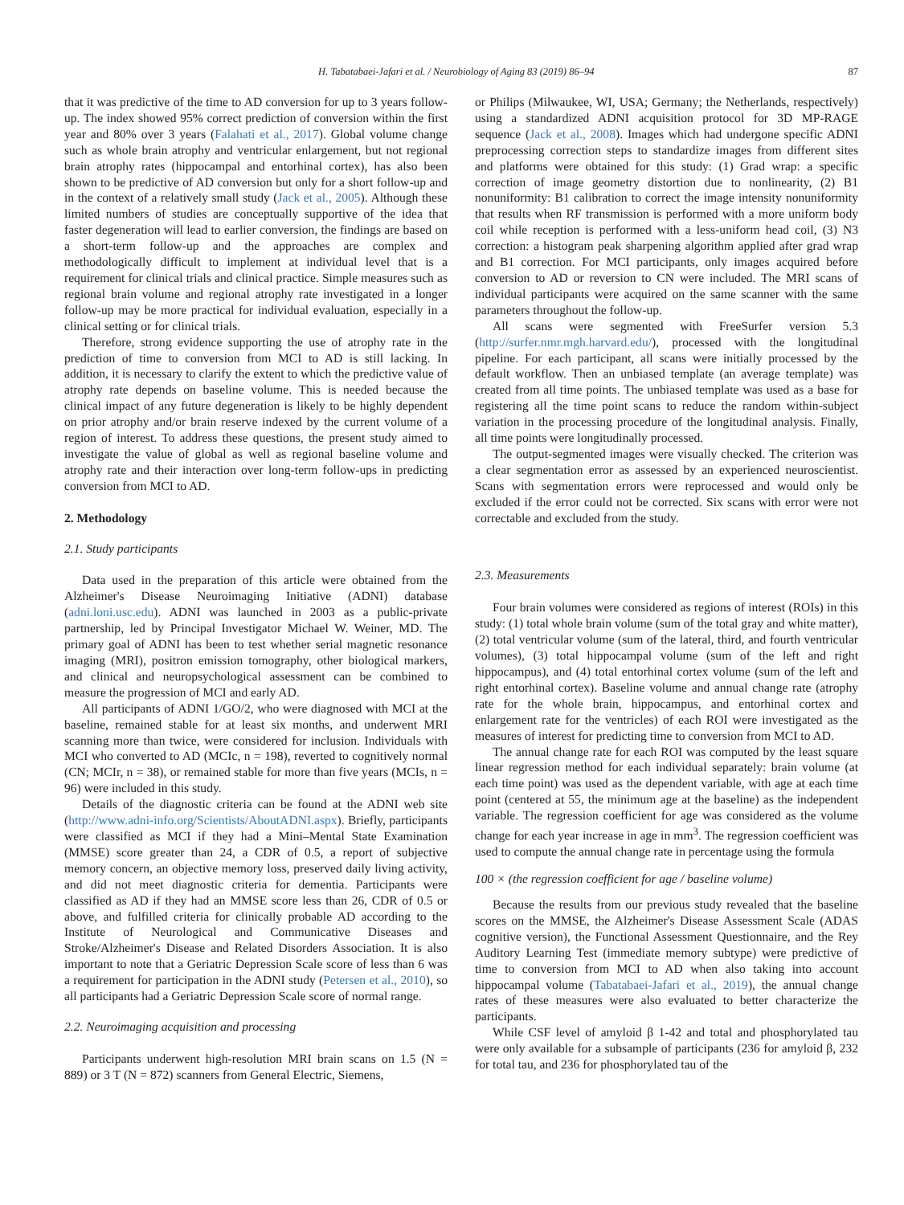H. Tabatabaei-Jafari et al. / Neurobiology of Aging 83 (2019) 86–94 87
that it was predictive of the time to AD conversion for up to 3 years follow-up. The index showed 95% correct prediction of conversion within the first year and 80% over 3 years (Falahati et al., 2017). Global volume change such as whole brain atrophy and ventricular enlargement, but not regional brain atrophy rates (hippocampal and entorhinal cortex), has also been shown to be predictive of AD conversion but only for a short follow-up and in the context of a relatively small study (Jack et al., 2005). Although these limited numbers of studies are conceptually supportive of the idea that faster degeneration will lead to earlier conversion, the findings are based on a short-term follow-up and the approaches are complex and methodologically difficult to implement at individual level that is a requirement for clinical trials and clinical practice. Simple measures such as regional brain volume and regional atrophy rate investigated in a longer follow-up may be more practical for individual evaluation, especially in a clinical setting or for clinical trials.
Therefore, strong evidence supporting the use of atrophy rate in the prediction of time to conversion from MCI to AD is still lacking. In addition, it is necessary to clarify the extent to which the predictive value of atrophy rate depends on baseline volume. This is needed because the clinical impact of any future degeneration is likely to be highly dependent on prior atrophy and/or brain reserve indexed by the current volume of a region of interest. To address these questions, the present study aimed to investigate the value of global as well as regional baseline volume and atrophy rate and their interaction over long-term follow-ups in predicting conversion from MCI to AD.
2. Methodology
2.1. Study participants
Data used in the preparation of this article were obtained from the Alzheimer's Disease Neuroimaging Initiative (ADNI) database (adni.loni.usc.edu). ADNI was launched in 2003 as a public-private partnership, led by Principal Investigator Michael W. Weiner, MD. The primary goal of ADNI has been to test whether serial magnetic resonance imaging (MRI), positron emission tomography, other biological markers, and clinical and neuropsychological assessment can be combined to measure the progression of MCI and early AD.
All participants of ADNI 1/GO/2, who were diagnosed with MCI at the baseline, remained stable for at least six months, and underwent MRI scanning more than twice, were considered for inclusion. Individuals with MCI who converted to AD (MCIc, n = 198), reverted to cognitively normal (CN; MCIr, n = 38), or remained stable for more than five years (MCIs, n = 96) were included in this study.
Details of the diagnostic criteria can be found at the ADNI web site (http://www.adni-info.org/Scientists/AboutADNI.aspx). Briefly, participants were classified as MCI if they had a Mini–Mental State Examination (MMSE) score greater than 24, a CDR of 0.5, a report of subjective memory concern, an objective memory loss, preserved daily living activity, and did not meet diagnostic criteria for dementia. Participants were classified as AD if they had an MMSE score less than 26, CDR of 0.5 or above, and fulfilled criteria for clinically probable AD according to the Institute of Neurological and Communicative Diseases and Stroke/Alzheimer's Disease and Related Disorders Association. It is also important to note that a Geriatric Depression Scale score of less than 6 was a requirement for participation in the ADNI study (Petersen et al., 2010), so all participants had a Geriatric Depression Scale score of normal range.
2.2. Neuroimaging acquisition and processing
Participants underwent high-resolution MRI brain scans on 1.5 (N = 889) or 3 T (N = 872) scanners from General Electric, Siemens,
or Philips (Milwaukee, WI, USA; Germany; the Netherlands, respectively) using a standardized ADNI acquisition protocol for 3D MP-RAGE sequence (Jack et al., 2008). Images which had undergone specific ADNI preprocessing correction steps to standardize images from different sites and platforms were obtained for this study: (1) Grad wrap: a specific correction of image geometry distortion due to nonlinearity, (2) B1 nonuniformity: B1 calibration to correct the image intensity nonuniformity that results when RF transmission is performed with a more uniform body coil while reception is performed with a less-uniform head coil, (3) N3 correction: a histogram peak sharpening algorithm applied after grad wrap and B1 correction. For MCI participants, only images acquired before conversion to AD or reversion to CN were included. The MRI scans of individual participants were acquired on the same scanner with the same parameters throughout the follow-up.
All scans were segmented with FreeSurfer version 5.3 (http://surfer.nmr.mgh.harvard.edu/), processed with the longitudinal pipeline. For each participant, all scans were initially processed by the default workflow. Then an unbiased template (an average template) was created from all time points. The unbiased template was used as a base for registering all the time point scans to reduce the random within-subject variation in the processing procedure of the longitudinal analysis. Finally, all time points were longitudinally processed.
The output-segmented images were visually checked. The criterion was a clear segmentation error as assessed by an experienced neuroscientist. Scans with segmentation errors were reprocessed and would only be excluded if the error could not be corrected. Six scans with error were not correctable and excluded from the study.
2.3. Measurements
Four brain volumes were considered as regions of interest (ROIs) in this study: (1) total whole brain volume (sum of the total gray and white matter), (2) total ventricular volume (sum of the lateral, third, and fourth ventricular volumes), (3) total hippocampal volume (sum of the left and right hippocampus), and (4) total entorhinal cortex volume (sum of the left and right entorhinal cortex). Baseline volume and annual change rate (atrophy rate for the whole brain, hippocampus, and entorhinal cortex and enlargement rate for the ventricles) of each ROI were investigated as the measures of interest for predicting time to conversion from MCI to AD.
The annual change rate for each ROI was computed by the least square linear regression method for each individual separately: brain volume (at each time point) was used as the dependent variable, with age at each time point (centered at 55, the minimum age at the baseline) as the independent variable. The regression coefficient for age was considered as the volume change for each year increase in age in mm<sup>3</sup>. The regression coefficient was used to compute the annual change rate in percentage using the formula
100 × (the regression coefficient for age / baseline volume)
Because the results from our previous study revealed that the baseline scores on the MMSE, the Alzheimer's Disease Assessment Scale (ADAS cognitive version), the Functional Assessment Questionnaire, and the Rey Auditory Learning Test (immediate memory subtype) were predictive of time to conversion from MCI to AD when also taking into account hippocampal volume (Tabatabaei-Jafari et al., 2019), the annual change rates of these measures were also evaluated to better characterize the participants.
While CSF level of amyloid β 1-42 and total and phosphorylated tau were only available for a subsample of participants (236 for amyloid β, 232 for total tau, and 236 for phosphorylated tau of the